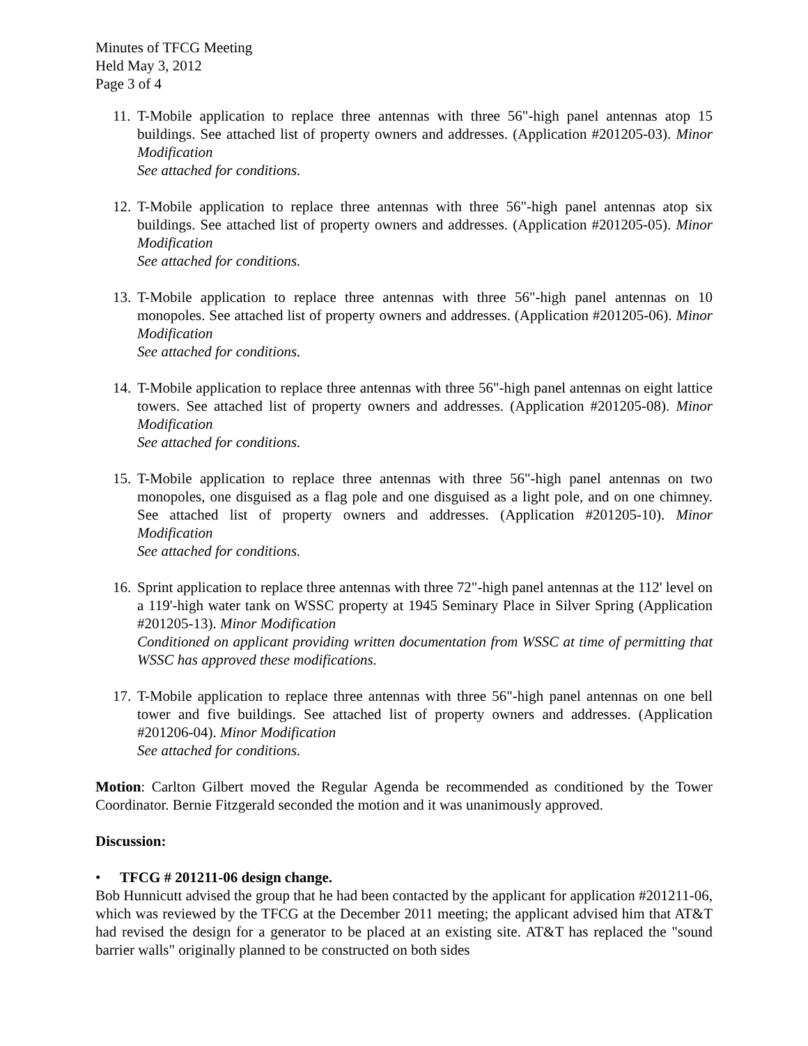Minutes of TFCG Meeting
Held May 3, 2012
Page 3 of 4
11.
T-Mobile application to replace three antennas with three 56"-high panel antennas atop 15 buildings. See attached list of property owners and addresses. (Application #201205-03). Minor Modification
See attached for conditions.
12.
T-Mobile application to replace three antennas with three 56"-high panel antennas atop six buildings. See attached list of property owners and addresses. (Application #201205-05). Minor Modification
See attached for conditions.
13.
T-Mobile application to replace three antennas with three 56"-high panel antennas on 10 monopoles. See attached list of property owners and addresses. (Application #201205-06). Minor Modification
See attached for conditions.
14.
T-Mobile application to replace three antennas with three 56"-high panel antennas on eight lattice towers. See attached list of property owners and addresses. (Application #201205-08). Minor Modification
See attached for conditions.
15.
T-Mobile application to replace three antennas with three 56"-high panel antennas on two monopoles, one disguised as a flag pole and one disguised as a light pole, and on one chimney. See attached list of property owners and addresses. (Application #201205-10). Minor Modification
See attached for conditions.
16.
Sprint application to replace three antennas with three 72"-high panel antennas at the 112' level on a 119'-high water tank on WSSC property at 1945 Seminary Place in Silver Spring (Application #201205-13). Minor Modification
Conditioned on applicant providing written documentation from WSSC at time of permitting that WSSC has approved these modifications.
17.
T-Mobile application to replace three antennas with three 56"-high panel antennas on one bell tower and five buildings. See attached list of property owners and addresses. (Application #201206-04). Minor Modification
See attached for conditions.
Motion: Carlton Gilbert moved the Regular Agenda be recommended as conditioned by the Tower Coordinator. Bernie Fitzgerald seconded the motion and it was unanimously approved.
Discussion:
• TFCG # 201211-06 design change.
Bob Hunnicutt advised the group that he had been contacted by the applicant for application #201211-06, which was reviewed by the TFCG at the December 2011 meeting; the applicant advised him that AT&T had revised the design for a generator to be placed at an existing site. AT&T has replaced the "sound barrier walls" originally planned to be constructed on both sides